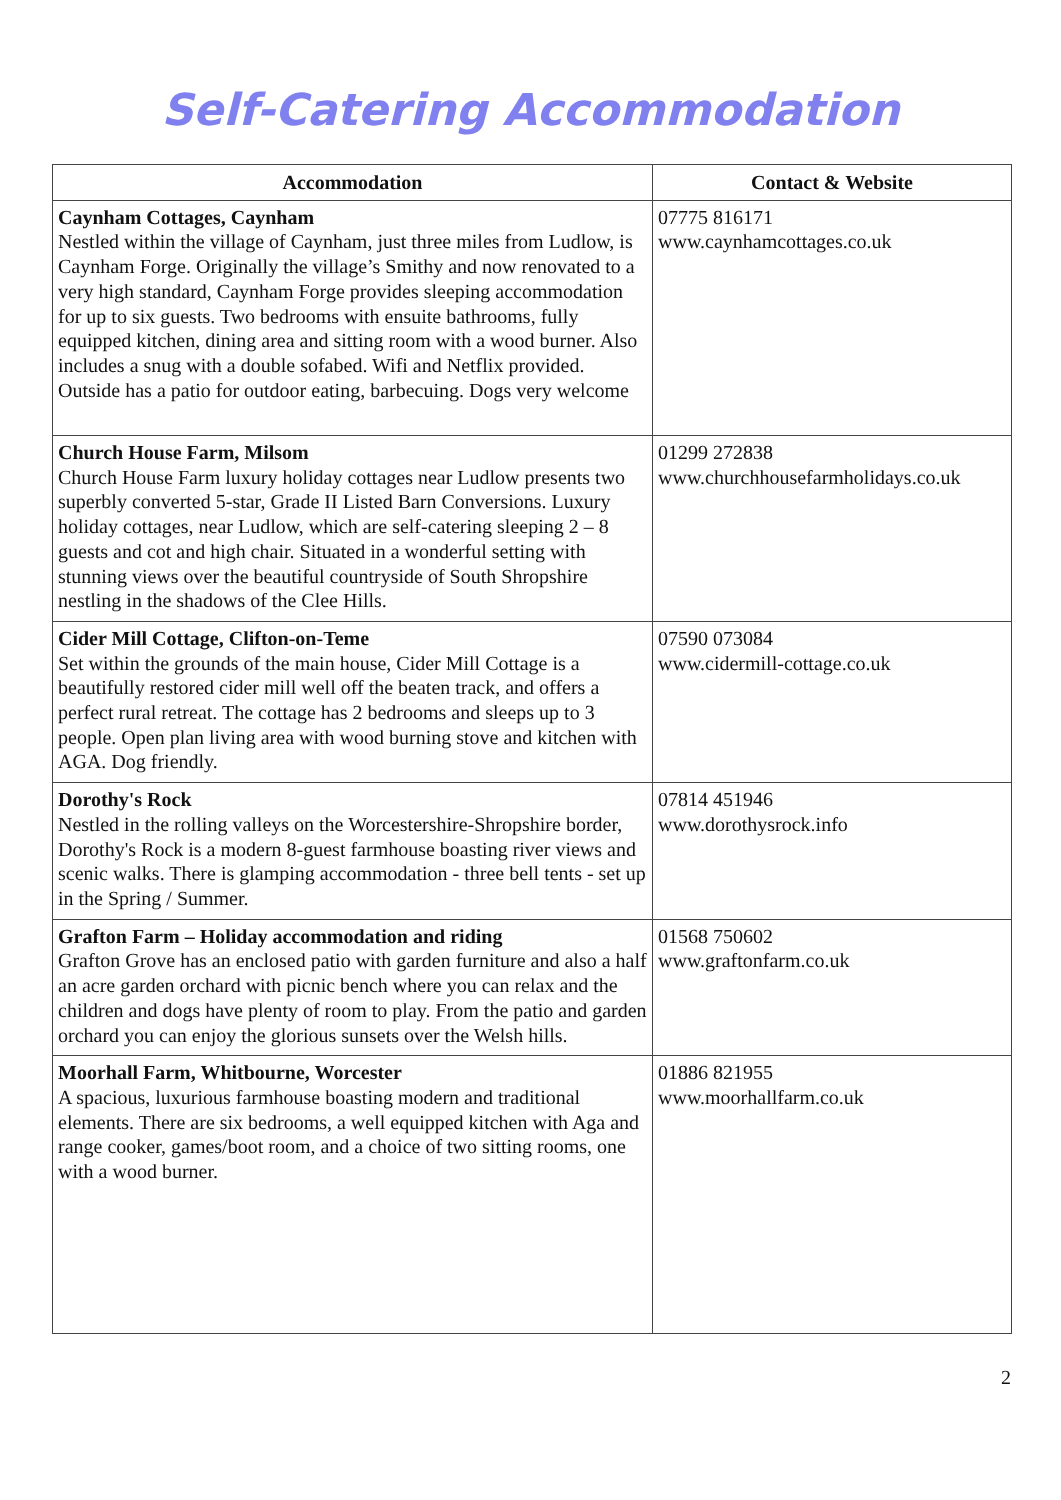Self-Catering Accommodation
| Accommodation | Contact & Website |
| --- | --- |
| Caynham Cottages, Caynham Nestled within the village of Caynham, just three miles from Ludlow, is Caynham Forge. Originally the village’s Smithy and now renovated to a very high standard, Caynham Forge provides sleeping accommodation for up to six guests. Two bedrooms with ensuite bathrooms, fully equipped kitchen, dining area and sitting room with a wood burner. Also includes a snug with a double sofabed. Wifi and Netflix provided. Outside has a patio for outdoor eating, barbecuing. Dogs very welcome | 07775 816171 www.caynhamcottages.co.uk |
| Church House Farm, Milsom Church House Farm luxury holiday cottages near Ludlow presents two superbly converted 5-star, Grade II Listed Barn Conversions. Luxury holiday cottages, near Ludlow, which are self-catering sleeping 2 – 8 guests and cot and high chair. Situated in a wonderful setting with stunning views over the beautiful countryside of South Shropshire nestling in the shadows of the Clee Hills. | 01299 272838 www.churchhousefarmholidays.co.uk |
| Cider Mill Cottage, Clifton-on-Teme Set within the grounds of the main house, Cider Mill Cottage is a beautifully restored cider mill well off the beaten track, and offers a perfect rural retreat. The cottage has 2 bedrooms and sleeps up to 3 people. Open plan living area with wood burning stove and kitchen with AGA. Dog friendly. | 07590 073084 www.cidermill-cottage.co.uk |
| Dorothy's Rock Nestled in the rolling valleys on the Worcestershire-Shropshire border, Dorothy's Rock is a modern 8-guest farmhouse boasting river views and scenic walks. There is glamping accommodation - three bell tents - set up in the Spring / Summer. | 07814 451946 www.dorothysrock.info |
| Grafton Farm – Holiday accommodation and riding Grafton Grove has an enclosed patio with garden furniture and also a half an acre garden orchard with picnic bench where you can relax and the children and dogs have plenty of room to play. From the patio and garden orchard you can enjoy the glorious sunsets over the Welsh hills. | 01568 750602 www.graftonfarm.co.uk |
| Moorhall Farm, Whitbourne, Worcester A spacious, luxurious farmhouse boasting modern and traditional elements. There are six bedrooms, a well equipped kitchen with Aga and range cooker, games/boot room, and a choice of two sitting rooms, one with a wood burner. | 01886 821955 www.moorhallfarm.co.uk |
2